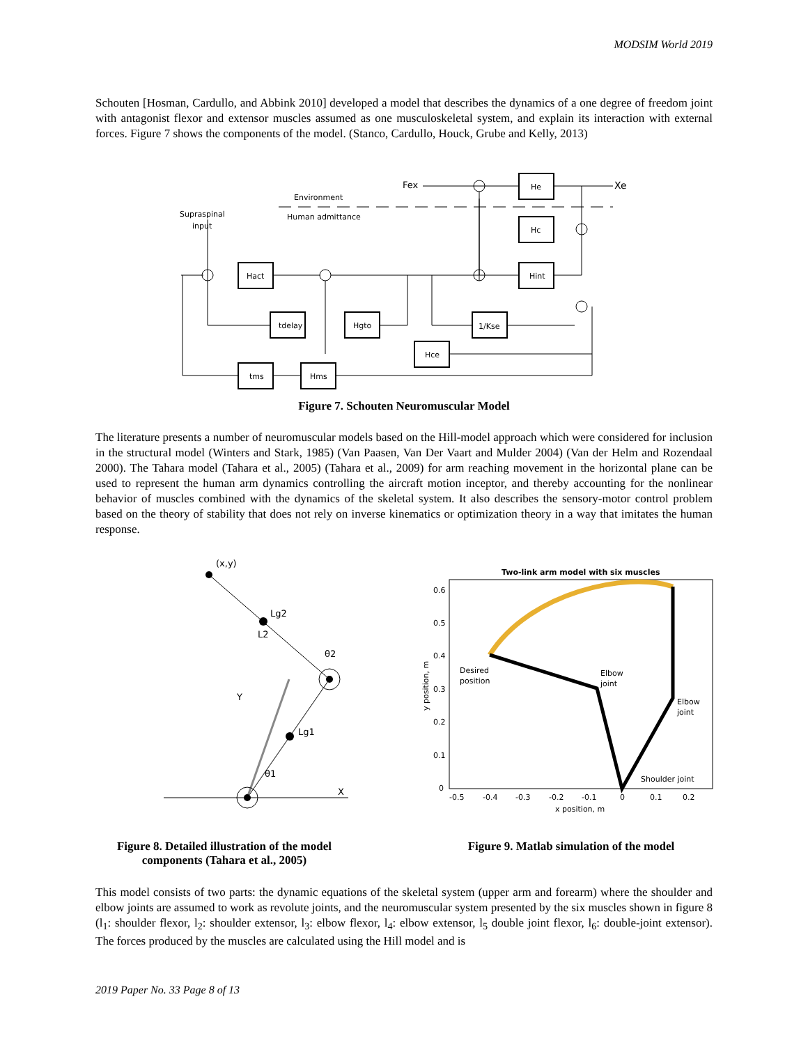MODSIM World 2019
Schouten [Hosman, Cardullo, and Abbink 2010] developed a model that describes the dynamics of a one degree of freedom joint with antagonist flexor and extensor muscles assumed as one musculoskeletal system, and explain its interaction with external forces. Figure 7 shows the components of the model. (Stanco, Cardullo, Houck, Grube and Kelly, 2013)
Fex
Xe
Environment
Human admittance
Supraspinal
input
He
Hc
Hint
Hact
tdelay
Hgto
1/Kse
Hce
tms
Hms
Figure 7. Schouten Neuromuscular Model
The literature presents a number of neuromuscular models based on the Hill-model approach which were considered for inclusion in the structural model (Winters and Stark, 1985) (Van Paasen, Van Der Vaart and Mulder 2004) (Van der Helm and Rozendaal 2000). The Tahara model (Tahara et al., 2005) (Tahara et al., 2009) for arm reaching movement in the horizontal plane can be used to represent the human arm dynamics controlling the aircraft motion inceptor, and thereby accounting for the nonlinear behavior of muscles combined with the dynamics of the skeletal system. It also describes the sensory-motor control problem based on the theory of stability that does not rely on inverse kinematics or optimization theory in a way that imitates the human response.
(x,y)
Lg2
L2
Y
X
θ2
θ1
Lg1
Two-link arm model with six muscles
0.6
0.5
0.4
0.3
0.2
0.1
0
-0.5
-0.4
-0.3
-0.2
-0.1
0
0.1
0.2
x position, m
y position, m
Desired
position
Elbow
joint
Elbow
joint
Shoulder joint
Figure 8. Detailed illustration of the model components (Tahara et al., 2005)
Figure 9. Matlab simulation of the model
This model consists of two parts: the dynamic equations of the skeletal system (upper arm and forearm) where the shoulder and elbow joints are assumed to work as revolute joints, and the neuromuscular system presented by the six muscles shown in figure 8 (l<sub>1</sub>: shoulder flexor, l<sub>2</sub>: shoulder extensor, l<sub>3</sub>: elbow flexor, l<sub>4</sub>: elbow extensor, l<sub>5</sub> double joint flexor, l<sub>6</sub>: double-joint extensor). The forces produced by the muscles are calculated using the Hill model and is
2019 Paper No. 33 Page 8 of 13